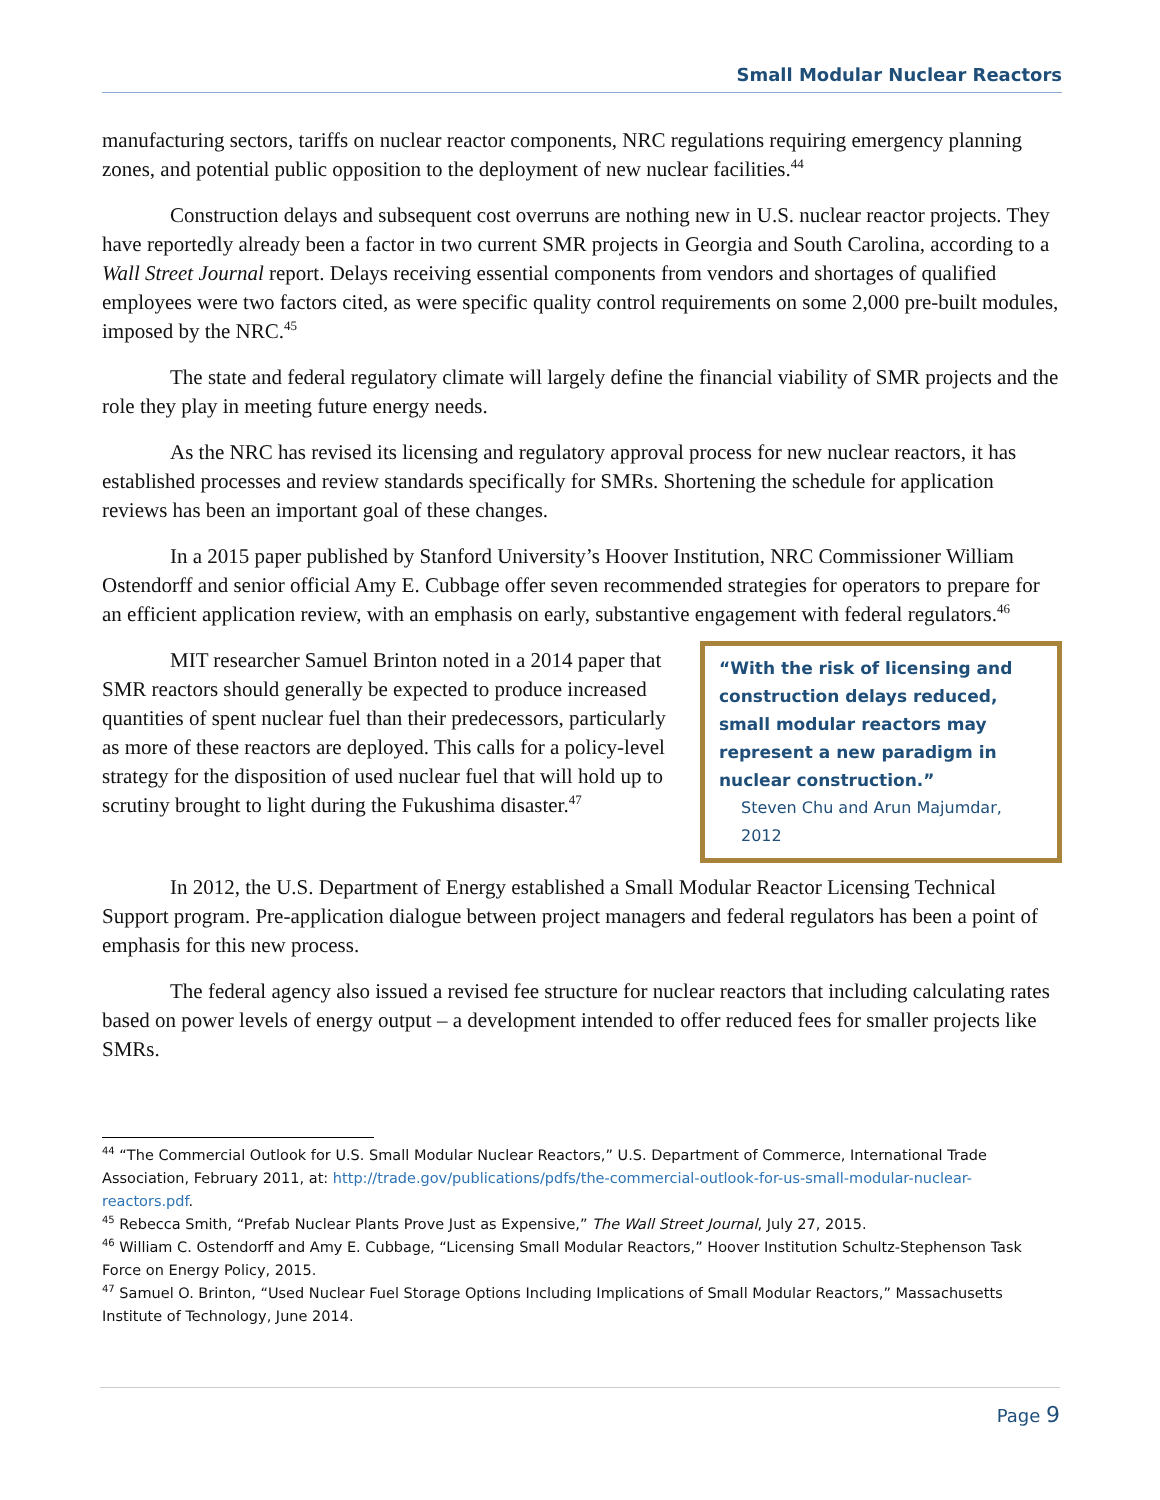Small Modular Nuclear Reactors
manufacturing sectors, tariffs on nuclear reactor components, NRC regulations requiring emergency planning zones, and potential public opposition to the deployment of new nuclear facilities.<sup>44</sup>
Construction delays and subsequent cost overruns are nothing new in U.S. nuclear reactor projects. They have reportedly already been a factor in two current SMR projects in Georgia and South Carolina, according to a Wall Street Journal report. Delays receiving essential components from vendors and shortages of qualified employees were two factors cited, as were specific quality control requirements on some 2,000 pre-built modules, imposed by the NRC.<sup>45</sup>
The state and federal regulatory climate will largely define the financial viability of SMR projects and the role they play in meeting future energy needs.
As the NRC has revised its licensing and regulatory approval process for new nuclear reactors, it has established processes and review standards specifically for SMRs. Shortening the schedule for application reviews has been an important goal of these changes.
In a 2015 paper published by Stanford University’s Hoover Institution, NRC Commissioner William Ostendorff and senior official Amy E. Cubbage offer seven recommended strategies for operators to prepare for an efficient application review, with an emphasis on early, substantive engagement with federal regulators.<sup>46</sup>
“With the risk of licensing and construction delays reduced, small modular reactors may represent a new paradigm in nuclear construction.”
Steven Chu and Arun Majumdar, 2012
MIT researcher Samuel Brinton noted in a 2014 paper that SMR reactors should generally be expected to produce increased quantities of spent nuclear fuel than their predecessors, particularly as more of these reactors are deployed. This calls for a policy-level strategy for the disposition of used nuclear fuel that will hold up to scrutiny brought to light during the Fukushima disaster.<sup>47</sup>
In 2012, the U.S. Department of Energy established a Small Modular Reactor Licensing Technical Support program. Pre-application dialogue between project managers and federal regulators has been a point of emphasis for this new process.
The federal agency also issued a revised fee structure for nuclear reactors that including calculating rates based on power levels of energy output – a development intended to offer reduced fees for smaller projects like SMRs.
<sup>44</sup> “The Commercial Outlook for U.S. Small Modular Nuclear Reactors,” U.S. Department of Commerce, International Trade Association, February 2011, at: http://trade.gov/publications/pdfs/the-commercial-outlook-for-us-small-modular-nuclear-reactors.pdf.
<sup>45</sup> Rebecca Smith, “Prefab Nuclear Plants Prove Just as Expensive,” The Wall Street Journal, July 27, 2015.
<sup>46</sup> William C. Ostendorff and Amy E. Cubbage, “Licensing Small Modular Reactors,” Hoover Institution Schultz-Stephenson Task Force on Energy Policy, 2015.
<sup>47</sup> Samuel O. Brinton, “Used Nuclear Fuel Storage Options Including Implications of Small Modular Reactors,” Massachusetts Institute of Technology, June 2014.
Page 9